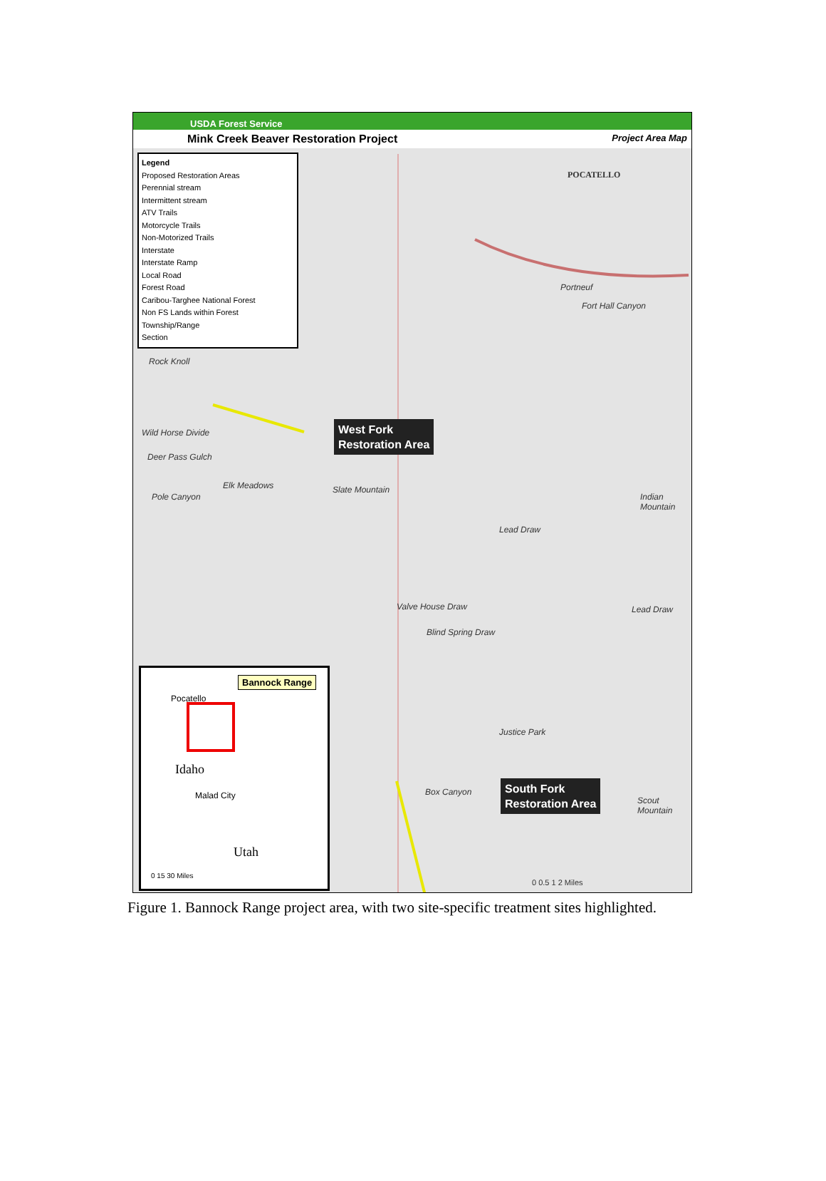USDA Forest Service
Mink Creek Beaver Restoration Project Project Area Map
Legend
Proposed Restoration Areas
Perennial stream
Intermittent stream
ATV Trails
Motorcycle Trails
Non-Motorized Trails
Interstate
Interstate Ramp
Local Road
Forest Road
Caribou-Targhee National Forest
Non FS Lands within Forest
Township/Range
Section
POCATELLO
Portneuf
Fort Hall Canyon
Rock Knoll
Wild Horse Divide
Deer Pass Gulch
Elk Meadows
Pole Canyon
Slate Mountain
Lead Draw
Indian Mountain
Lead Draw Valve House Draw
Blind Spring Draw
Justice Park
Box Canyon
Scout Mountain
West Fork
Restoration Area
South Fork
Restoration Area
0 0.5 1 2 Miles
Bannock Range
Pocatello
Idaho
Malad City
Utah
0 15 30 Miles
Figure 1. Bannock Range project area, with two site-specific treatment sites highlighted.